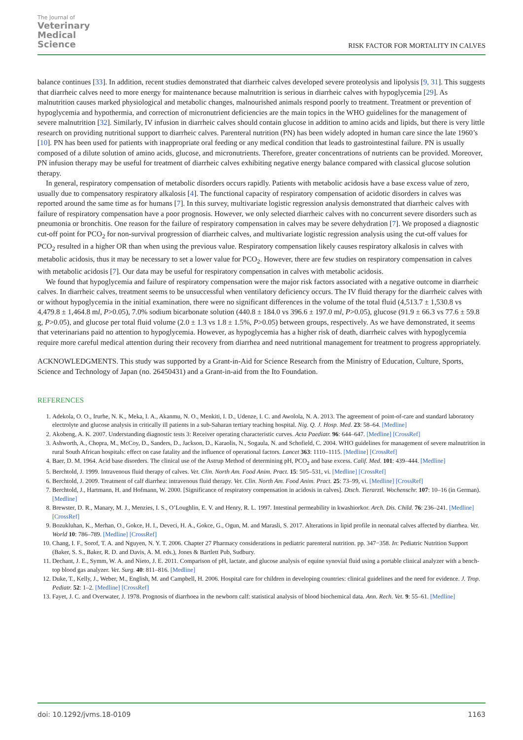The Journal of
Veterinary
Medical
Science
RISK FACTOR FOR MORTALITY IN CALVES
balance continues [33]. In addition, recent studies demonstrated that diarrheic calves developed severe proteolysis and lipolysis [9, 31]. This suggests that diarrheic calves need to more energy for maintenance because malnutrition is serious in diarrheic calves with hypoglycemia [29]. As malnutrition causes marked physiological and metabolic changes, malnourished animals respond poorly to treatment. Treatment or prevention of hypoglycemia and hypothermia, and correction of micronutrient deficiencies are the main topics in the WHO guidelines for the management of severe malnutrition [32]. Similarly, IV infusion in diarrheic calves should contain glucose in addition to amino acids and lipids, but there is very little research on providing nutritional support to diarrheic calves. Parenteral nutrition (PN) has been widely adopted in human care since the late 1960’s [10]. PN has been used for patients with inappropriate oral feeding or any medical condition that leads to gastrointestinal failure. PN is usually composed of a dilute solution of amino acids, glucose, and micronutrients. Therefore, greater concentrations of nutrients can be provided. Moreover, PN infusion therapy may be useful for treatment of diarrheic calves exhibiting negative energy balance compared with classical glucose solution therapy.
In general, respiratory compensation of metabolic disorders occurs rapidly. Patients with metabolic acidosis have a base excess value of zero, usually due to compensatory respiratory alkalosis [4]. The functional capacity of respiratory compensation of acidotic disorders in calves was reported around the same time as for humans [7]. In this survey, multivariate logistic regression analysis demonstrated that diarrheic calves with failure of respiratory compensation have a poor prognosis. However, we only selected diarrheic calves with no concurrent severe disorders such as pneumonia or bronchitis. One reason for the failure of respiratory compensation in calves may be severe dehydration [7]. We proposed a diagnostic cut-off point for PCO<sub>2</sub> for non-survival progression of diarrheic calves, and multivariate logistic regression analysis using the cut-off values for PCO<sub>2</sub> resulted in a higher OR than when using the previous value. Respiratory compensation likely causes respiratory alkalosis in calves with metabolic acidosis, thus it may be necessary to set a lower value for PCO<sub>2</sub>. However, there are few studies on respiratory compensation in calves with metabolic acidosis [7]. Our data may be useful for respiratory compensation in calves with metabolic acidosis.
We found that hypoglycemia and failure of respiratory compensation were the major risk factors associated with a negative outcome in diarrheic calves. In diarrheic calves, treatment seems to be unsuccessful when ventilatory deficiency occurs. The IV fluid therapy for the diarrheic calves with or without hypoglycemia in the initial examination, there were no significant differences in the volume of the total fluid (4,513.7 ± 1,530.8 vs 4,479.8 ± 1,464.8 ml, P>0.05), 7.0% sodium bicarbonate solution (440.8 ± 184.0 vs 396.6 ± 197.0 ml, P>0.05), glucose (91.9 ± 66.3 vs 77.6 ± 59.8 g, P>0.05), and glucose per total fluid volume (2.0 ± 1.3 vs 1.8 ± 1.5%, P>0.05) between groups, respectively. As we have demonstrated, it seems that veterinarians paid no attention to hypoglycemia. However, as hypoglycemia has a higher risk of death, diarrheic calves with hypoglycemia require more careful medical attention during their recovery from diarrhea and need nutritional management for treatment to progress appropriately.
ACKNOWLEDGMENTS. This study was supported by a Grant-in-Aid for Science Research from the Ministry of Education, Culture, Sports, Science and Technology of Japan (no. 26450431) and a Grant-in-aid from the Ito Foundation.
REFERENCES
1. Adekola, O. O., Irurhe, N. K., Meka, I. A., Akanmu, N. O., Menkiti, I. D., Udenze, I. C. and Awolola, N. A. 2013. The agreement of point-of-care and standard laboratory electrolyte and glucose analysis in critically ill patients in a sub-Saharan tertiary teaching hospital. Nig. Q. J. Hosp. Med. 23: 58–64. [Medline]
2. Akobeng, A. K. 2007. Understanding diagnostic tests 3: Receiver operating characteristic curves. Acta Paediatr. 96: 644–647. [Medline] [CrossRef]
3. Ashworth, A., Chopra, M., McCoy, D., Sanders, D., Jackson, D., Karaolis, N., Sogaula, N. and Schofield, C. 2004. WHO guidelines for management of severe malnutrition in rural South African hospitals: effect on case fatality and the influence of operational factors. Lancet 363: 1110–1115. [Medline] [CrossRef]
4. Baer, D. M. 1964. Acid base disorders. The clinical use of the Astrup Method of determining pH, PCO<sub>2</sub> and base excess. Calif. Med. 101: 439–444. [Medline]
5. Berchtold, J. 1999. Intravenous fluid therapy of calves. Vet. Clin. North Am. Food Anim. Pract. 15: 505–531, vi. [Medline] [CrossRef]
6. Berchtold, J. 2009. Treatment of calf diarrhea: intravenous fluid therapy. Vet. Clin. North Am. Food Anim. Pract. 25: 73–99, vi. [Medline] [CrossRef]
7. Berchtold, J., Hartmann, H. and Hofmann, W. 2000. [Significance of respiratory compensation in acidosis in calves]. Dtsch. Tierarztl. Wochenschr. 107: 10–16 (in German). [Medline]
8. Brewster, D. R., Manary, M. J., Menzies, I. S., O’Loughlin, E. V. and Henry, R. L. 1997. Intestinal permeability in kwashiorkor. Arch. Dis. Child. 76: 236–241. [Medline] [CrossRef]
9. Bozukluhan, K., Merhan, O., Gokce, H. I., Deveci, H. A., Gokce, G., Ogun, M. and Marasli, S. 2017. Alterations in lipid profile in neonatal calves affected by diarrhea. Vet. World 10: 786–789. [Medline] [CrossRef]
10. Chang, I. F., Sorof, T. A. and Nguyen, N. Y. T. 2006. Chapter 27 Pharmacy considerations in pediatric parenteral nutrition. pp. 347−358. In: Pediatric Nutrition Support (Baker, S. S., Baker, R. D. and Davis, A. M. eds.), Jones & Bartlett Pub, Sudbury.
11. Dechant, J. E., Symm, W. A. and Nieto, J. E. 2011. Comparison of pH, lactate, and glucose analysis of equine synovial fluid using a portable clinical analyzer with a bench-top blood gas analyzer. Vet. Surg. 40: 811–816. [Medline]
12. Duke, T., Kelly, J., Weber, M., English, M. and Campbell, H. 2006. Hospital care for children in developing countries: clinical guidelines and the need for evidence. J. Trop. Pediatr. 52: 1–2. [Medline] [CrossRef]
13. Fayet, J. C. and Overwater, J. 1978. Prognosis of diarrhoea in the newborn calf: statistical analysis of blood biochemical data. Ann. Rech. Vet. 9: 55–61. [Medline]
doi: 10.1292/jvms.18-0109 1163